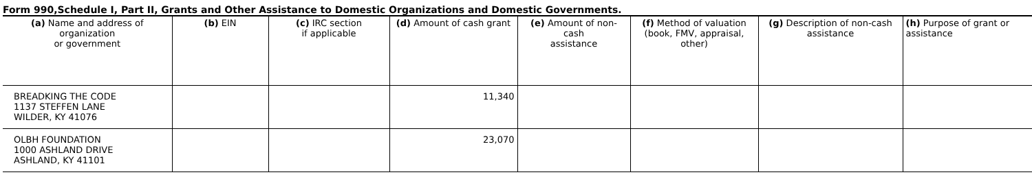Form 990,Schedule I, Part II, Grants and Other Assistance to Domestic Organizations and Domestic Governments.
| (a) Name and address of organization or government | (b) EIN | (c) IRC section if applicable | (d) Amount of cash grant | (e) Amount of non-cash assistance | (f) Method of valuation (book, FMV, appraisal, other) | (g) Description of non-cash assistance | (h) Purpose of grant or assistance |
| --- | --- | --- | --- | --- | --- | --- | --- |
| BREADKING THE CODE 1137 STEFFEN LANE WILDER, KY 41076 | | | 11,340 | | | | |
| OLBH FOUNDATION 1000 ASHLAND DRIVE ASHLAND, KY 41101 | | | 23,070 | | | | |